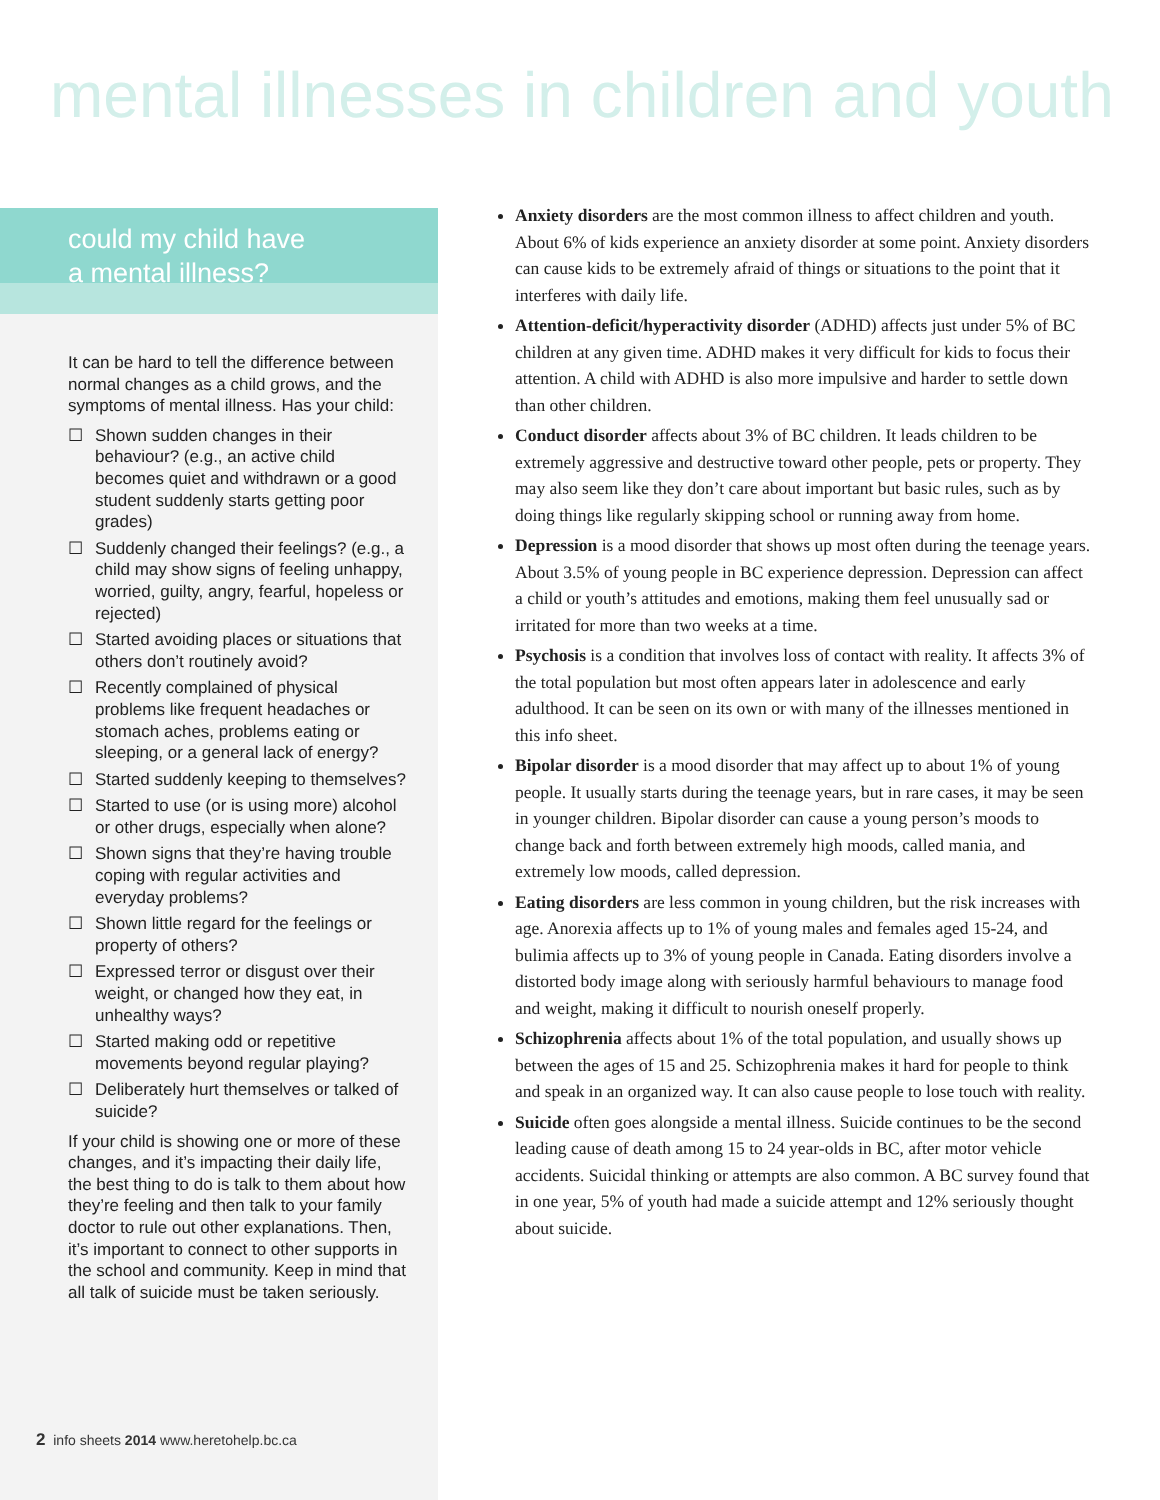mental illnesses in children and youth
could my child have
a mental illness?
It can be hard to tell the difference between normal changes as a child grows, and the symptoms of mental illness. Has your child:
☐ Shown sudden changes in their behaviour? (e.g., an active child becomes quiet and withdrawn or a good student suddenly starts getting poor grades)
☐ Suddenly changed their feelings? (e.g., a child may show signs of feeling unhappy, worried, guilty, angry, fearful, hopeless or rejected)
☐ Started avoiding places or situations that others don’t routinely avoid?
☐ Recently complained of physical problems like frequent headaches or stomach aches, problems eating or sleeping, or a general lack of energy?
☐ Started suddenly keeping to themselves?
☐ Started to use (or is using more) alcohol or other drugs, especially when alone?
☐ Shown signs that they’re having trouble coping with regular activities and everyday problems?
☐ Shown little regard for the feelings or property of others?
☐ Expressed terror or disgust over their weight, or changed how they eat, in unhealthy ways?
☐ Started making odd or repetitive movements beyond regular playing?
☐ Deliberately hurt themselves or talked of suicide?
If your child is showing one or more of these changes, and it’s impacting their daily life, the best thing to do is talk to them about how they’re feeling and then talk to your family doctor to rule out other explanations. Then, it’s important to connect to other supports in the school and community. Keep in mind that all talk of suicide must be taken seriously.
2 info sheets 2014 www.heretohelp.bc.ca
Anxiety disorders are the most common illness to affect children and youth. About 6% of kids experience an anxiety disorder at some point. Anxiety disorders can cause kids to be extremely afraid of things or situations to the point that it interferes with daily life.
Attention-deficit/hyperactivity disorder (ADHD) affects just under 5% of BC children at any given time. ADHD makes it very difficult for kids to focus their attention. A child with ADHD is also more impulsive and harder to settle down than other children.
Conduct disorder affects about 3% of BC children. It leads children to be extremely aggressive and destructive toward other people, pets or property. They may also seem like they don’t care about important but basic rules, such as by doing things like regularly skipping school or running away from home.
Depression is a mood disorder that shows up most often during the teenage years. About 3.5% of young people in BC experience depression. Depression can affect a child or youth’s attitudes and emotions, making them feel unusually sad or irritated for more than two weeks at a time.
Psychosis is a condition that involves loss of contact with reality. It affects 3% of the total population but most often appears later in adolescence and early adulthood. It can be seen on its own or with many of the illnesses mentioned in this info sheet.
Bipolar disorder is a mood disorder that may affect up to about 1% of young people. It usually starts during the teenage years, but in rare cases, it may be seen in younger children. Bipolar disorder can cause a young person’s moods to change back and forth between extremely high moods, called mania, and extremely low moods, called depression.
Eating disorders are less common in young children, but the risk increases with age. Anorexia affects up to 1% of young males and females aged 15-24, and bulimia affects up to 3% of young people in Canada. Eating disorders involve a distorted body image along with seriously harmful behaviours to manage food and weight, making it difficult to nourish oneself properly.
Schizophrenia affects about 1% of the total population, and usually shows up between the ages of 15 and 25. Schizophrenia makes it hard for people to think and speak in an organized way. It can also cause people to lose touch with reality.
Suicide often goes alongside a mental illness. Suicide continues to be the second leading cause of death among 15 to 24 year-olds in BC, after motor vehicle accidents. Suicidal thinking or attempts are also common. A BC survey found that in one year, 5% of youth had made a suicide attempt and 12% seriously thought about suicide.